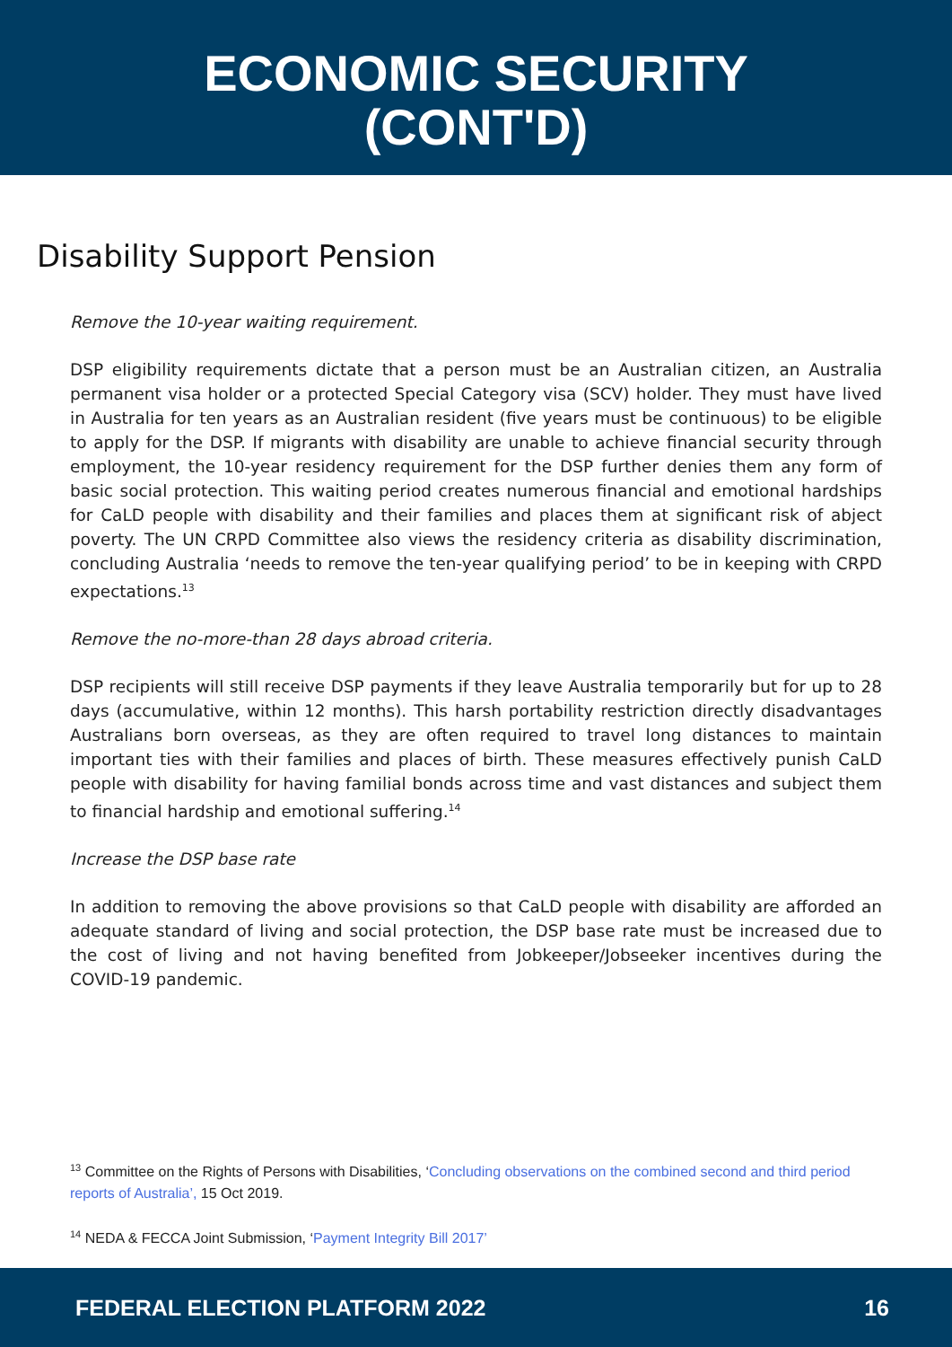ECONOMIC SECURITY
(CONT'D)
Disability Support Pension
Remove the 10-year waiting requirement.
DSP eligibility requirements dictate that a person must be an Australian citizen, an Australia permanent visa holder or a protected Special Category visa (SCV) holder. They must have lived in Australia for ten years as an Australian resident (five years must be continuous) to be eligible to apply for the DSP. If migrants with disability are unable to achieve financial security through employment, the 10-year residency requirement for the DSP further denies them any form of basic social protection. This waiting period creates numerous financial and emotional hardships for CaLD people with disability and their families and places them at significant risk of abject poverty. The UN CRPD Committee also views the residency criteria as disability discrimination, concluding Australia ‘needs to remove the ten-year qualifying period’ to be in keeping with CRPD expectations.<sup>13</sup>
Remove the no-more-than 28 days abroad criteria.
DSP recipients will still receive DSP payments if they leave Australia temporarily but for up to 28 days (accumulative, within 12 months). This harsh portability restriction directly disadvantages Australians born overseas, as they are often required to travel long distances to maintain important ties with their families and places of birth. These measures effectively punish CaLD people with disability for having familial bonds across time and vast distances and subject them to financial hardship and emotional suffering.<sup>14</sup>
Increase the DSP base rate
In addition to removing the above provisions so that CaLD people with disability are afforded an adequate standard of living and social protection, the DSP base rate must be increased due to the cost of living and not having benefited from Jobkeeper/Jobseeker incentives during the COVID-19 pandemic.
<sup>13</sup> Committee on the Rights of Persons with Disabilities, ‘Concluding observations on the combined second and third period reports of Australia’, 15 Oct 2019.
<sup>14</sup> NEDA & FECCA Joint Submission, ‘Payment Integrity Bill 2017’
FEDERAL ELECTION PLATFORM 2022 16